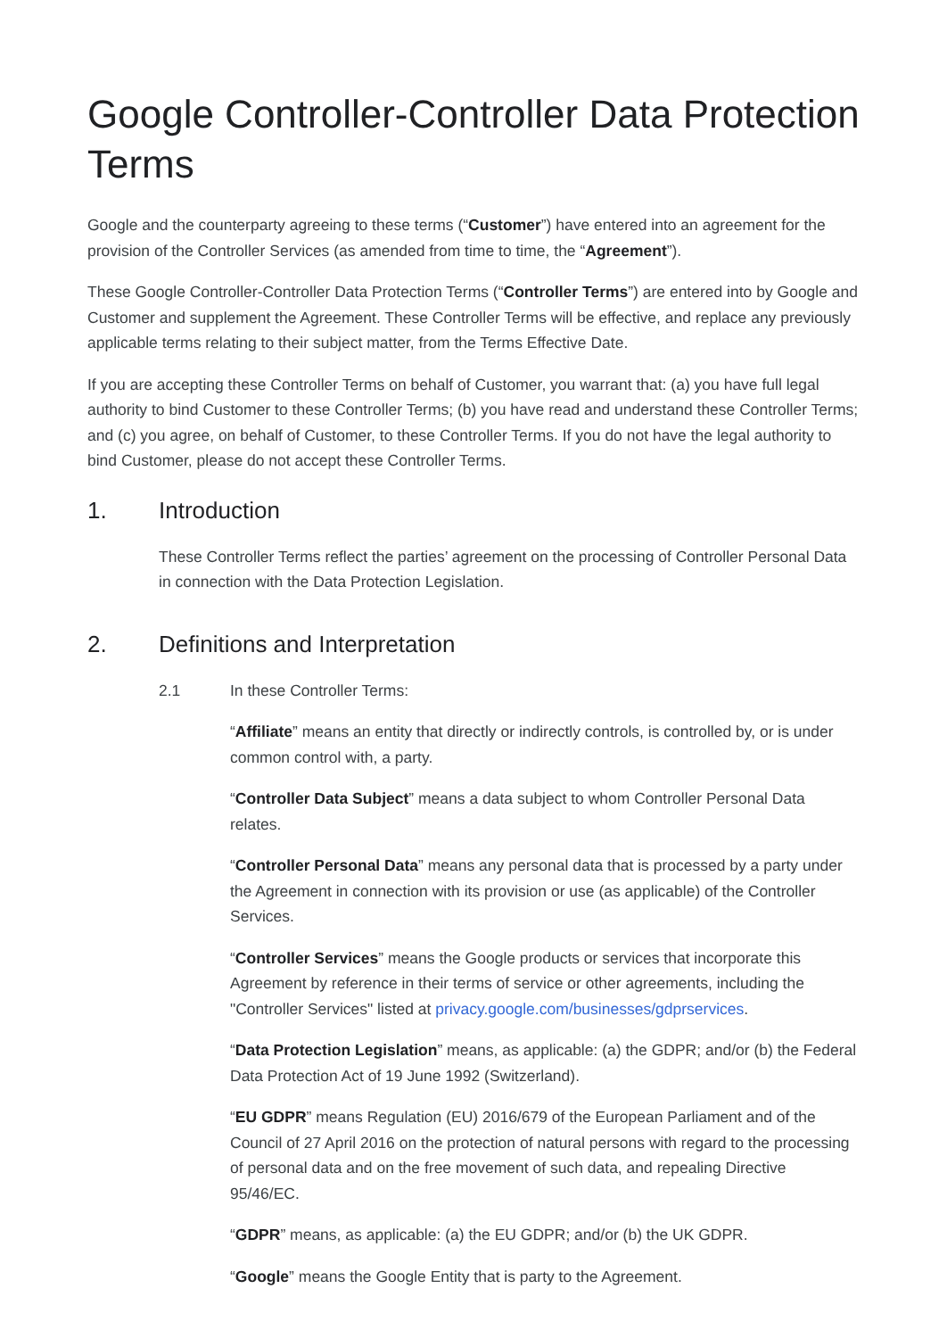Google Controller-Controller Data Protection Terms
Google and the counterparty agreeing to these terms (“Customer”) have entered into an agreement for the provision of the Controller Services (as amended from time to time, the “Agreement”).
These Google Controller-Controller Data Protection Terms (“Controller Terms”) are entered into by Google and Customer and supplement the Agreement. These Controller Terms will be effective, and replace any previously applicable terms relating to their subject matter, from the Terms Effective Date.
If you are accepting these Controller Terms on behalf of Customer, you warrant that: (a) you have full legal authority to bind Customer to these Controller Terms; (b) you have read and understand these Controller Terms; and (c) you agree, on behalf of Customer, to these Controller Terms. If you do not have the legal authority to bind Customer, please do not accept these Controller Terms.
1. Introduction
These Controller Terms reflect the parties’ agreement on the processing of Controller Personal Data in connection with the Data Protection Legislation.
2. Definitions and Interpretation
2.1 In these Controller Terms:
“Affiliate” means an entity that directly or indirectly controls, is controlled by, or is under common control with, a party.
“Controller Data Subject” means a data subject to whom Controller Personal Data relates.
“Controller Personal Data” means any personal data that is processed by a party under the Agreement in connection with its provision or use (as applicable) of the Controller Services.
“Controller Services” means the Google products or services that incorporate this Agreement by reference in their terms of service or other agreements, including the "Controller Services" listed at privacy.google.com/businesses/gdprservices.
“Data Protection Legislation” means, as applicable: (a) the GDPR; and/or (b) the Federal Data Protection Act of 19 June 1992 (Switzerland).
“EU GDPR” means Regulation (EU) 2016/679 of the European Parliament and of the Council of 27 April 2016 on the protection of natural persons with regard to the processing of personal data and on the free movement of such data, and repealing Directive 95/46/EC.
“GDPR” means, as applicable: (a) the EU GDPR; and/or (b) the UK GDPR.
“Google” means the Google Entity that is party to the Agreement.